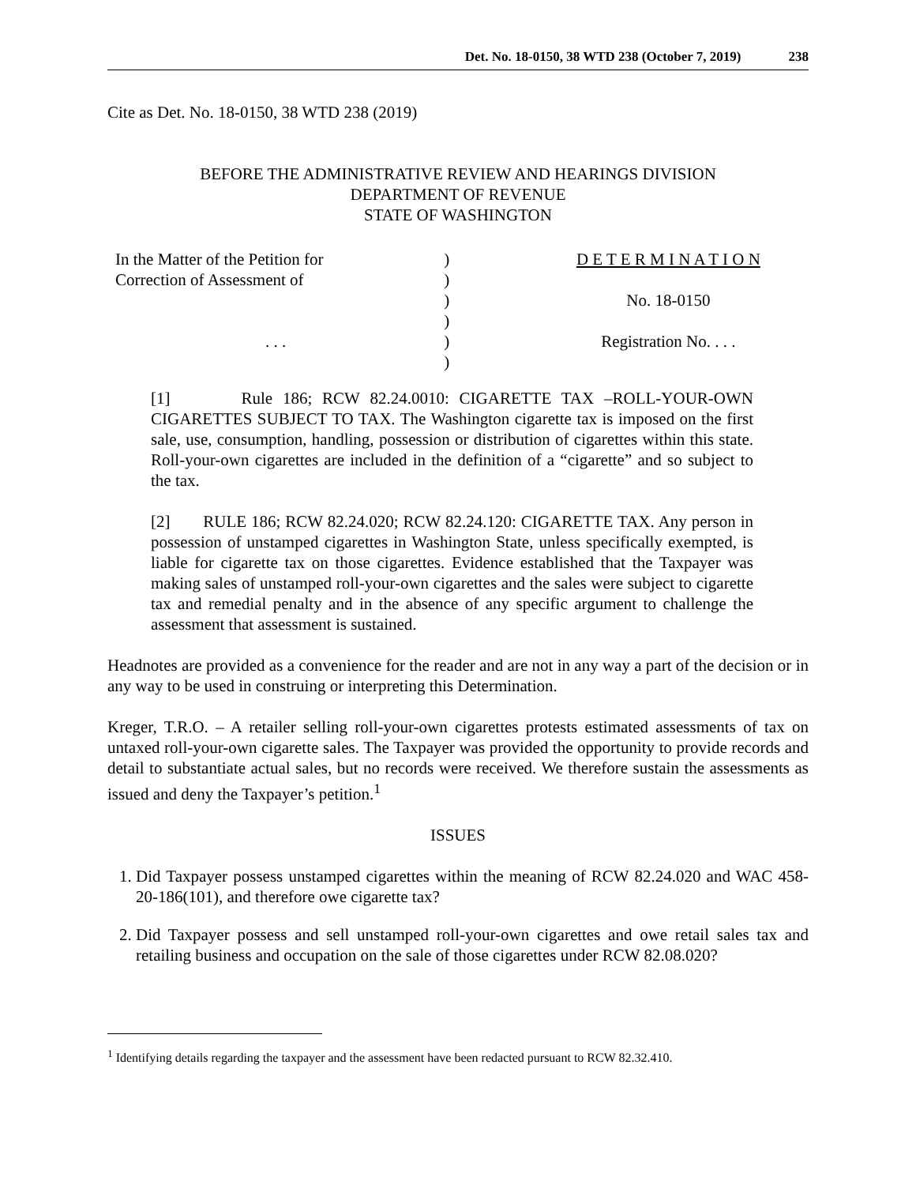Det. No. 18-0150, 38 WTD 238 (October 7, 2019) 238
Cite as Det. No. 18-0150, 38 WTD 238 (2019)
BEFORE THE ADMINISTRATIVE REVIEW AND HEARINGS DIVISION
DEPARTMENT OF REVENUE
STATE OF WASHINGTON
| In the Matter of the Petition for | ) | D E T E R M I N A T I O N |
| Correction of Assessment of | ) | |
| | ) | No. 18-0150 |
| | ) | |
| . . . | ) | Registration No. . . . |
| | ) | |
[1] Rule 186; RCW 82.24.0010: CIGARETTE TAX –ROLL-YOUR-OWN CIGARETTES SUBJECT TO TAX. The Washington cigarette tax is imposed on the first sale, use, consumption, handling, possession or distribution of cigarettes within this state. Roll-your-own cigarettes are included in the definition of a “cigarette” and so subject to the tax.
[2] RULE 186; RCW 82.24.020; RCW 82.24.120: CIGARETTE TAX. Any person in possession of unstamped cigarettes in Washington State, unless specifically exempted, is liable for cigarette tax on those cigarettes. Evidence established that the Taxpayer was making sales of unstamped roll-your-own cigarettes and the sales were subject to cigarette tax and remedial penalty and in the absence of any specific argument to challenge the assessment that assessment is sustained.
Headnotes are provided as a convenience for the reader and are not in any way a part of the decision or in any way to be used in construing or interpreting this Determination.
Kreger, T.R.O. – A retailer selling roll-your-own cigarettes protests estimated assessments of tax on untaxed roll-your-own cigarette sales. The Taxpayer was provided the opportunity to provide records and detail to substantiate actual sales, but no records were received. We therefore sustain the assessments as issued and deny the Taxpayer’s petition.<sup>1</sup>
ISSUES
1. Did Taxpayer possess unstamped cigarettes within the meaning of RCW 82.24.020 and WAC 458-20-186(101), and therefore owe cigarette tax?
2. Did Taxpayer possess and sell unstamped roll-your-own cigarettes and owe retail sales tax and retailing business and occupation on the sale of those cigarettes under RCW 82.08.020?
<sup>1</sup> Identifying details regarding the taxpayer and the assessment have been redacted pursuant to RCW 82.32.410.